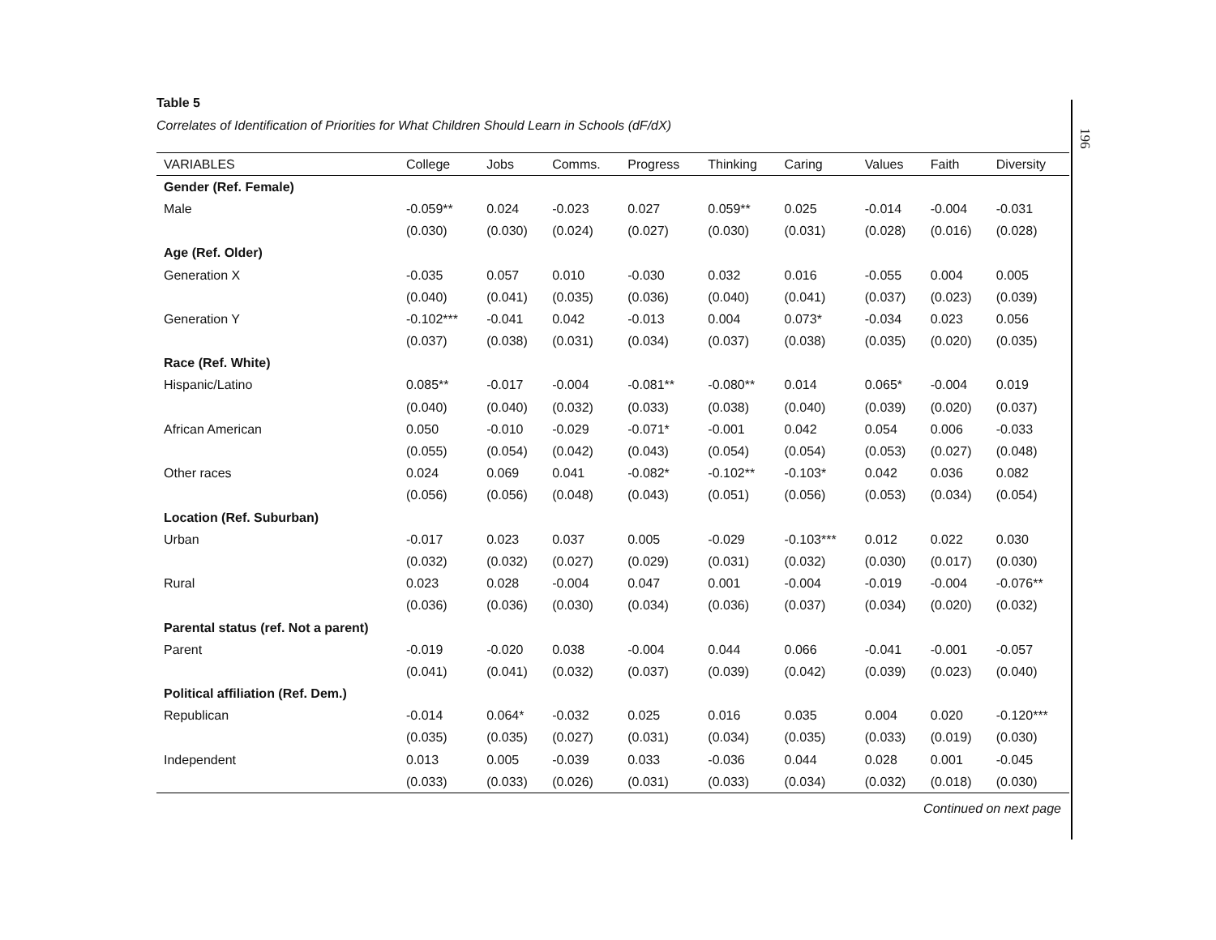Table 5
Correlates of Identification of Priorities for What Children Should Learn in Schools (dF/dX)
| VARIABLES | College | Jobs | Comms. | Progress | Thinking | Caring | Values | Faith | Diversity |
| --- | --- | --- | --- | --- | --- | --- | --- | --- | --- |
| Gender (Ref. Female) | | | | | | | | | |
| Male | -0.059** | 0.024 | -0.023 | 0.027 | 0.059** | 0.025 | -0.014 | -0.004 | -0.031 |
| | (0.030) | (0.030) | (0.024) | (0.027) | (0.030) | (0.031) | (0.028) | (0.016) | (0.028) |
| Age (Ref. Older) | | | | | | | | | |
| Generation X | -0.035 | 0.057 | 0.010 | -0.030 | 0.032 | 0.016 | -0.055 | 0.004 | 0.005 |
| | (0.040) | (0.041) | (0.035) | (0.036) | (0.040) | (0.041) | (0.037) | (0.023) | (0.039) |
| Generation Y | -0.102*** | -0.041 | 0.042 | -0.013 | 0.004 | 0.073* | -0.034 | 0.023 | 0.056 |
| | (0.037) | (0.038) | (0.031) | (0.034) | (0.037) | (0.038) | (0.035) | (0.020) | (0.035) |
| Race (Ref. White) | | | | | | | | | |
| Hispanic/Latino | 0.085** | -0.017 | -0.004 | -0.081** | -0.080** | 0.014 | 0.065* | -0.004 | 0.019 |
| | (0.040) | (0.040) | (0.032) | (0.033) | (0.038) | (0.040) | (0.039) | (0.020) | (0.037) |
| African American | 0.050 | -0.010 | -0.029 | -0.071* | -0.001 | 0.042 | 0.054 | 0.006 | -0.033 |
| | (0.055) | (0.054) | (0.042) | (0.043) | (0.054) | (0.054) | (0.053) | (0.027) | (0.048) |
| Other races | 0.024 | 0.069 | 0.041 | -0.082* | -0.102** | -0.103* | 0.042 | 0.036 | 0.082 |
| | (0.056) | (0.056) | (0.048) | (0.043) | (0.051) | (0.056) | (0.053) | (0.034) | (0.054) |
| Location (Ref. Suburban) | | | | | | | | | |
| Urban | -0.017 | 0.023 | 0.037 | 0.005 | -0.029 | -0.103*** | 0.012 | 0.022 | 0.030 |
| | (0.032) | (0.032) | (0.027) | (0.029) | (0.031) | (0.032) | (0.030) | (0.017) | (0.030) |
| Rural | 0.023 | 0.028 | -0.004 | 0.047 | 0.001 | -0.004 | -0.019 | -0.004 | -0.076** |
| | (0.036) | (0.036) | (0.030) | (0.034) | (0.036) | (0.037) | (0.034) | (0.020) | (0.032) |
| Parental status (ref. Not a parent) | | | | | | | | | |
| Parent | -0.019 | -0.020 | 0.038 | -0.004 | 0.044 | 0.066 | -0.041 | -0.001 | -0.057 |
| | (0.041) | (0.041) | (0.032) | (0.037) | (0.039) | (0.042) | (0.039) | (0.023) | (0.040) |
| Political affiliation (Ref. Dem.) | | | | | | | | | |
| Republican | -0.014 | 0.064* | -0.032 | 0.025 | 0.016 | 0.035 | 0.004 | 0.020 | -0.120*** |
| | (0.035) | (0.035) | (0.027) | (0.031) | (0.034) | (0.035) | (0.033) | (0.019) | (0.030) |
| Independent | 0.013 | 0.005 | -0.039 | 0.033 | -0.036 | 0.044 | 0.028 | 0.001 | -0.045 |
| | (0.033) | (0.033) | (0.026) | (0.031) | (0.033) | (0.034) | (0.032) | (0.018) | (0.030) |
Continued on next page
196